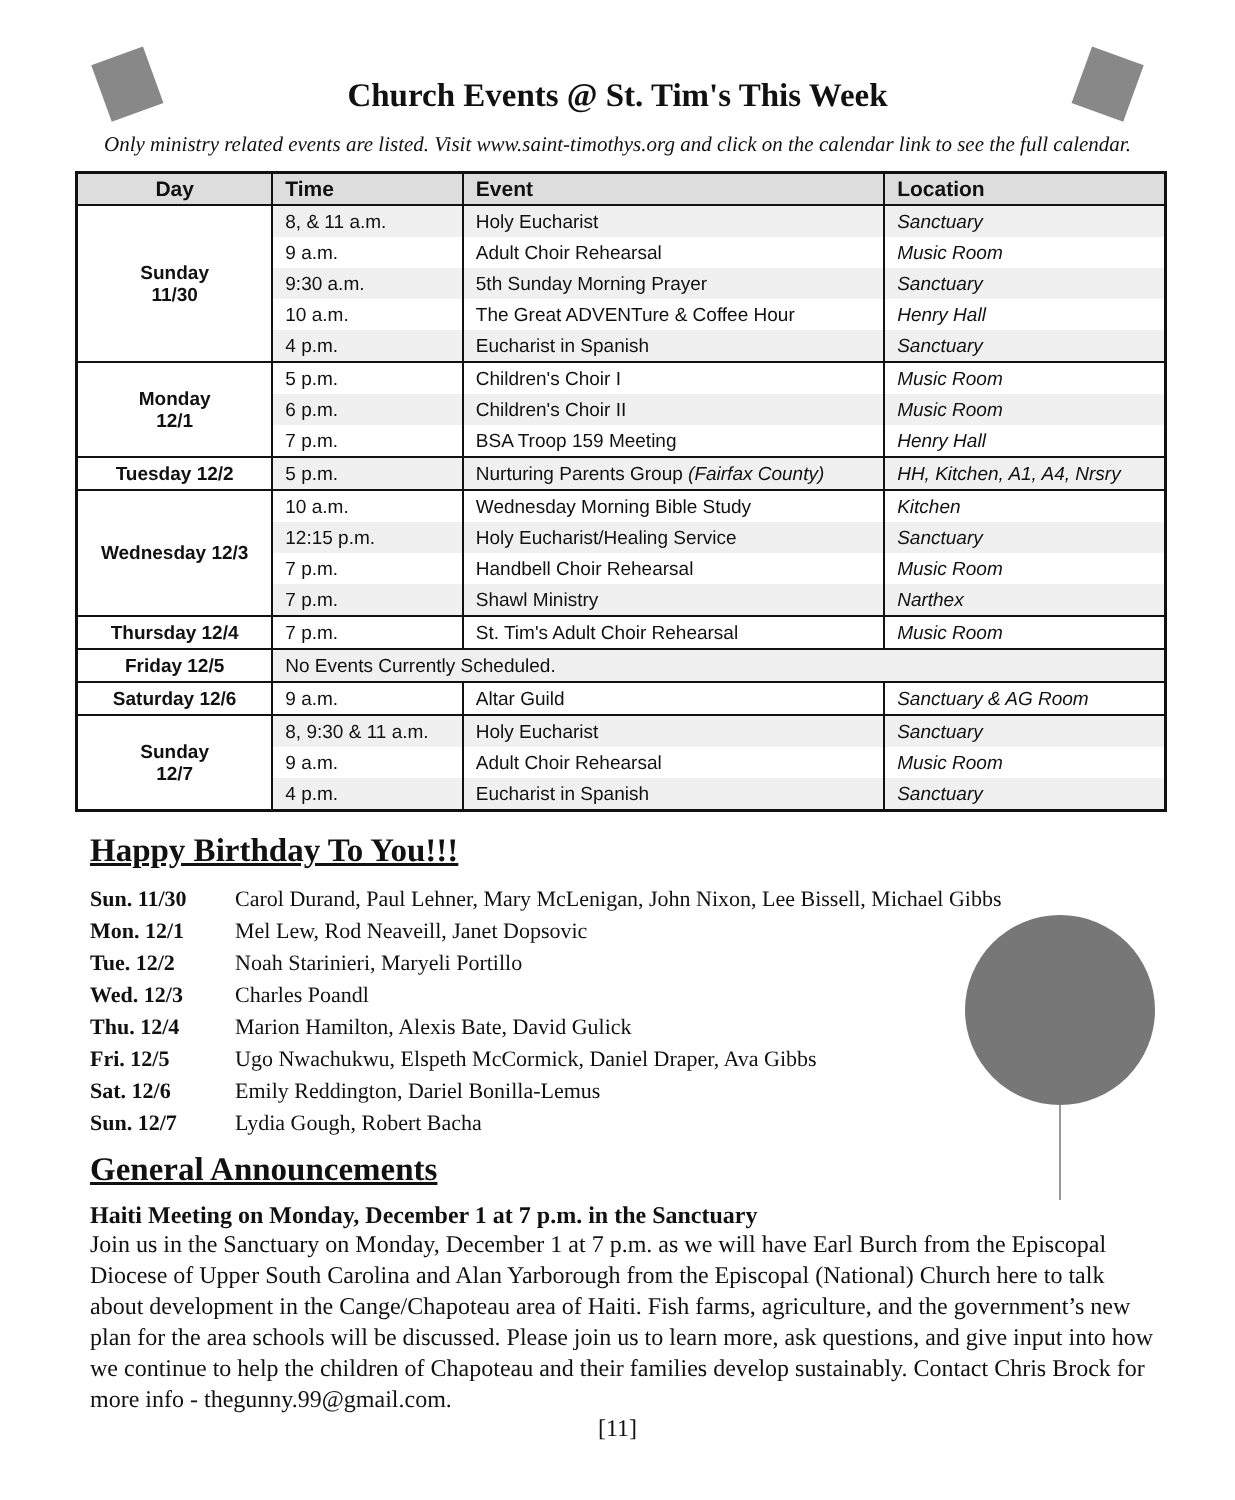Church Events @ St. Tim's This Week
Only ministry related events are listed. Visit www.saint-timothys.org and click on the calendar link to see the full calendar.
| Day | Time | Event | Location |
| --- | --- | --- | --- |
| Sunday 11/30 | 8, & 11 a.m. | Holy Eucharist | Sanctuary |
| | 9 a.m. | Adult Choir Rehearsal | Music Room |
| | 9:30 a.m. | 5th Sunday Morning Prayer | Sanctuary |
| | 10 a.m. | The Great ADVENTure & Coffee Hour | Henry Hall |
| | 4 p.m. | Eucharist in Spanish | Sanctuary |
| Monday 12/1 | 5 p.m. | Children's Choir I | Music Room |
| | 6 p.m. | Children's Choir II | Music Room |
| | 7 p.m. | BSA Troop 159 Meeting | Henry Hall |
| Tuesday 12/2 | 5 p.m. | Nurturing Parents Group (Fairfax County) | HH, Kitchen, A1, A4, Nrsry |
| Wednesday 12/3 | 10 a.m. | Wednesday Morning Bible Study | Kitchen |
| | 12:15 p.m. | Holy Eucharist/Healing Service | Sanctuary |
| | 7 p.m. | Handbell Choir Rehearsal | Music Room |
| | 7 p.m. | Shawl Ministry | Narthex |
| Thursday 12/4 | 7 p.m. | St. Tim's Adult Choir Rehearsal | Music Room |
| Friday 12/5 | No Events Currently Scheduled. | | |
| Saturday 12/6 | 9 a.m. | Altar Guild | Sanctuary & AG Room |
| Sunday 12/7 | 8, 9:30 & 11 a.m. | Holy Eucharist | Sanctuary |
| | 9 a.m. | Adult Choir Rehearsal | Music Room |
| | 4 p.m. | Eucharist in Spanish | Sanctuary |
Happy Birthday To You!!!
| Sun. 11/30 | Carol Durand, Paul Lehner, Mary McLenigan, John Nixon, Lee Bissell, Michael Gibbs |
| Mon. 12/1 | Mel Lew, Rod Neaveill, Janet Dopsovic |
| Tue. 12/2 | Noah Starinieri, Maryeli Portillo |
| Wed. 12/3 | Charles Poandl |
| Thu. 12/4 | Marion Hamilton, Alexis Bate, David Gulick |
| Fri. 12/5 | Ugo Nwachukwu, Elspeth McCormick, Daniel Draper, Ava Gibbs |
| Sat. 12/6 | Emily Reddington, Dariel Bonilla-Lemus |
| Sun. 12/7 | Lydia Gough, Robert Bacha |
General Announcements
Haiti Meeting on Monday, December 1 at 7 p.m. in the Sanctuary
Join us in the Sanctuary on Monday, December 1 at 7 p.m. as we will have Earl Burch from the Episcopal Diocese of Upper South Carolina and Alan Yarborough from the Episcopal (National) Church here to talk about development in the Cange/Chapoteau area of Haiti. Fish farms, agriculture, and the government’s new plan for the area schools will be discussed. Please join us to learn more, ask questions, and give input into how we continue to help the children of Chapoteau and their families develop sustainably. Contact Chris Brock for more info - thegunny.99@gmail.com.
[11]